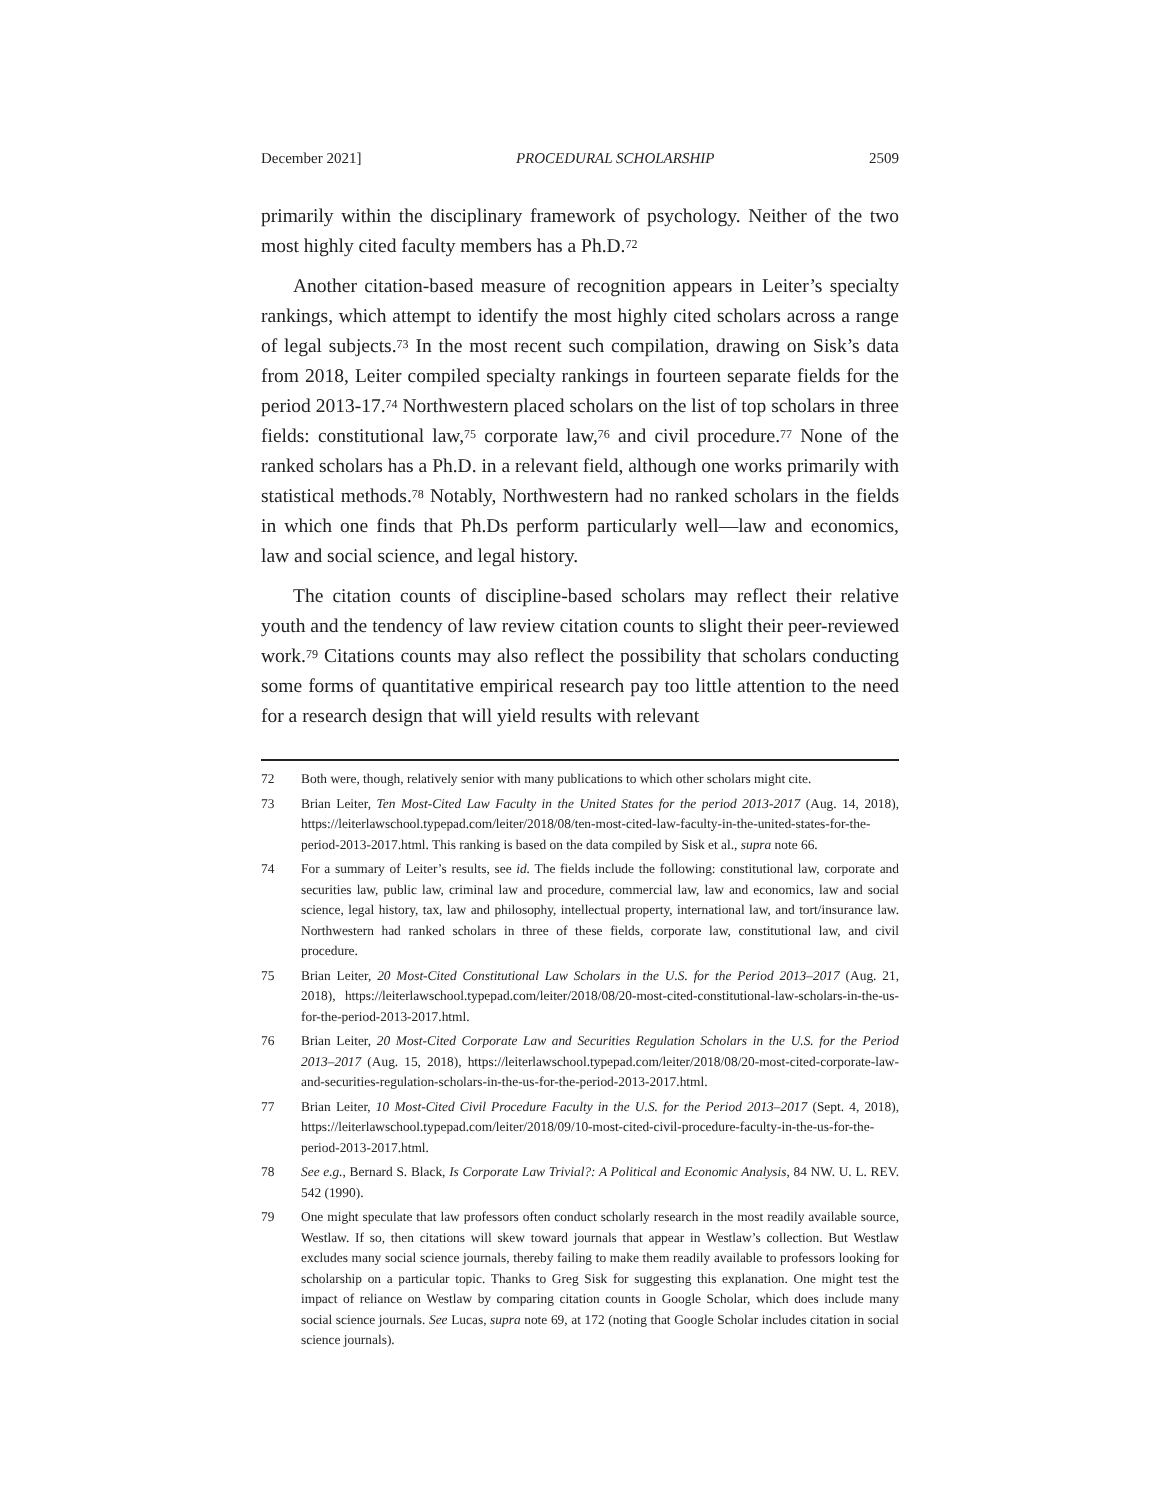December 2021] PROCEDURAL SCHOLARSHIP 2509
primarily within the disciplinary framework of psychology. Neither of the two most highly cited faculty members has a Ph.D.<sup>72</sup>
Another citation-based measure of recognition appears in Leiter’s specialty rankings, which attempt to identify the most highly cited scholars across a range of legal subjects.<sup>73</sup> In the most recent such compilation, drawing on Sisk’s data from 2018, Leiter compiled specialty rankings in fourteen separate fields for the period 2013-17.<sup>74</sup> Northwestern placed scholars on the list of top scholars in three fields: constitutional law,<sup>75</sup> corporate law,<sup>76</sup> and civil procedure.<sup>77</sup> None of the ranked scholars has a Ph.D. in a relevant field, although one works primarily with statistical methods.<sup>78</sup> Notably, Northwestern had no ranked scholars in the fields in which one finds that Ph.Ds perform particularly well—law and economics, law and social science, and legal history.
The citation counts of discipline-based scholars may reflect their relative youth and the tendency of law review citation counts to slight their peer-reviewed work.<sup>79</sup> Citations counts may also reflect the possibility that scholars conducting some forms of quantitative empirical research pay too little attention to the need for a research design that will yield results with relevant
72 Both were, though, relatively senior with many publications to which other scholars might cite.
73 Brian Leiter, Ten Most-Cited Law Faculty in the United States for the period 2013-2017 (Aug. 14, 2018), https://leiterlawschool.typepad.com/leiter/2018/08/ten-most-cited-law-faculty-in-the-united-states-for-the-period-2013-2017.html. This ranking is based on the data compiled by Sisk et al., supra note 66.
74 For a summary of Leiter’s results, see id. The fields include the following: constitutional law, corporate and securities law, public law, criminal law and procedure, commercial law, law and economics, law and social science, legal history, tax, law and philosophy, intellectual property, international law, and tort/insurance law. Northwestern had ranked scholars in three of these fields, corporate law, constitutional law, and civil procedure.
75 Brian Leiter, 20 Most-Cited Constitutional Law Scholars in the U.S. for the Period 2013–2017 (Aug. 21, 2018), https://leiterlawschool.typepad.com/leiter/2018/08/20-most-cited-constitutional-law-scholars-in-the-us-for-the-period-2013-2017.html.
76 Brian Leiter, 20 Most-Cited Corporate Law and Securities Regulation Scholars in the U.S. for the Period 2013–2017 (Aug. 15, 2018), https://leiterlawschool.typepad.com/leiter/2018/08/20-most-cited-corporate-law-and-securities-regulation-scholars-in-the-us-for-the-period-2013-2017.html.
77 Brian Leiter, 10 Most-Cited Civil Procedure Faculty in the U.S. for the Period 2013–2017 (Sept. 4, 2018), https://leiterlawschool.typepad.com/leiter/2018/09/10-most-cited-civil-procedure-faculty-in-the-us-for-the-period-2013-2017.html.
78 See e.g., Bernard S. Black, Is Corporate Law Trivial?: A Political and Economic Analysis, 84 NW. U. L. REV. 542 (1990).
79 One might speculate that law professors often conduct scholarly research in the most readily available source, Westlaw. If so, then citations will skew toward journals that appear in Westlaw’s collection. But Westlaw excludes many social science journals, thereby failing to make them readily available to professors looking for scholarship on a particular topic. Thanks to Greg Sisk for suggesting this explanation. One might test the impact of reliance on Westlaw by comparing citation counts in Google Scholar, which does include many social science journals. See Lucas, supra note 69, at 172 (noting that Google Scholar includes citation in social science journals).